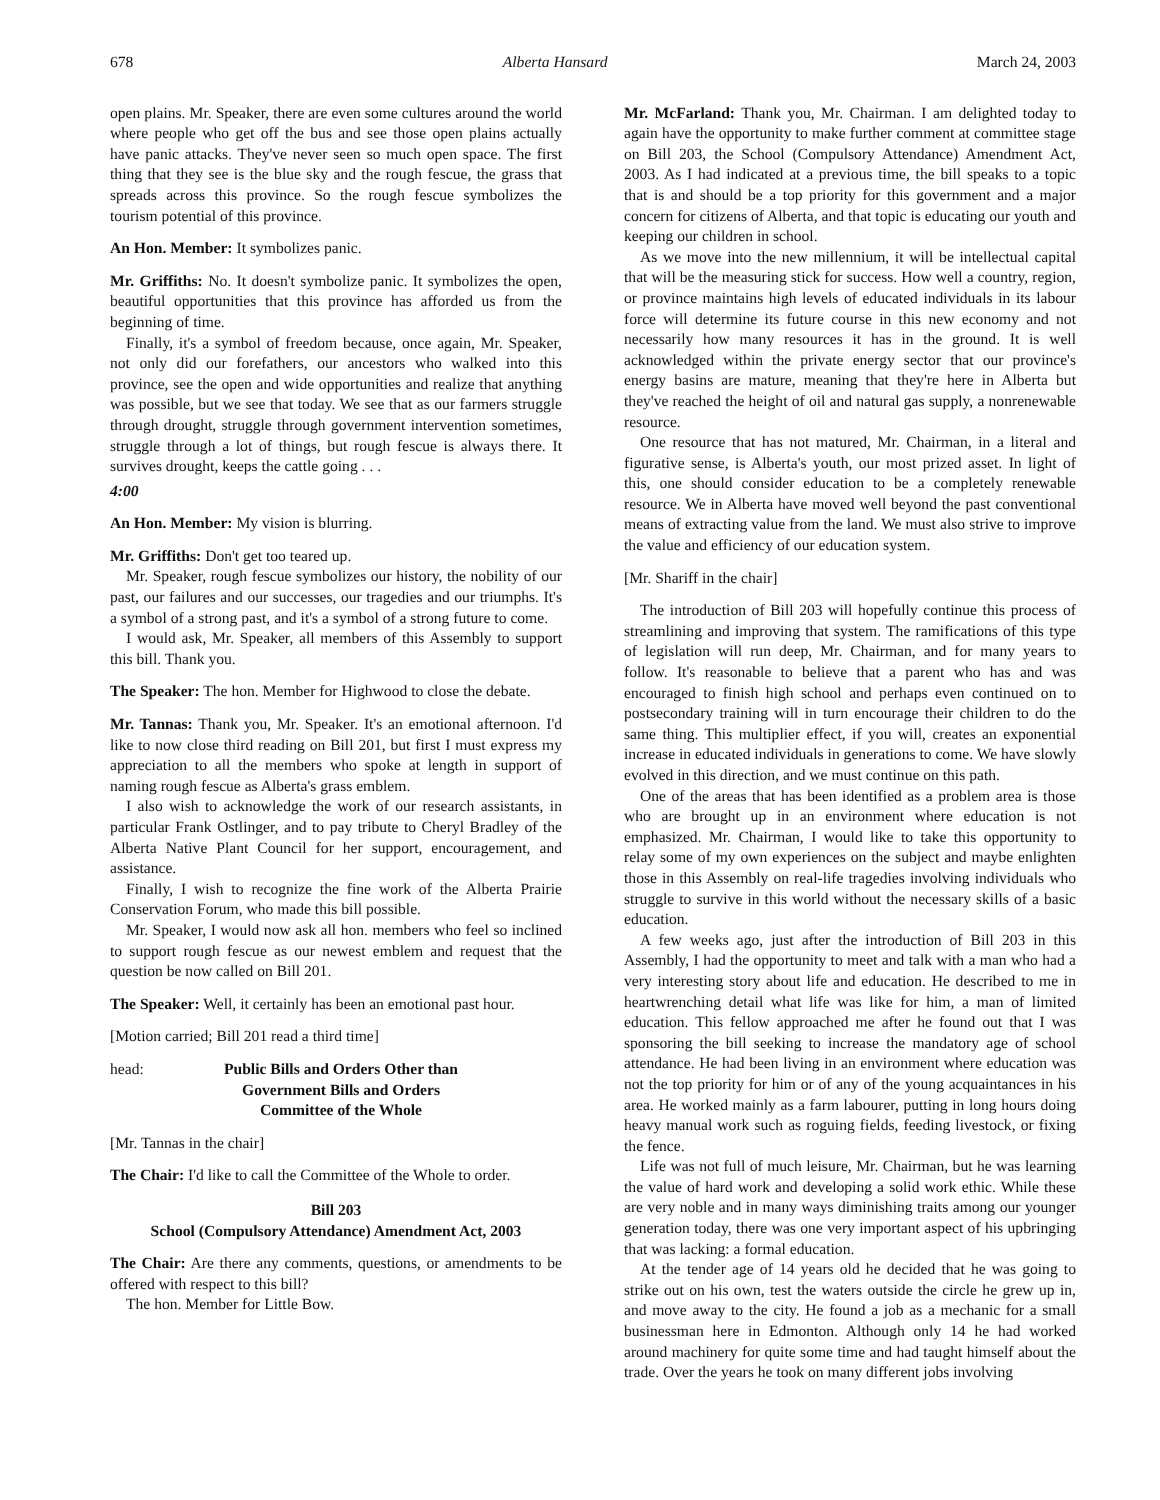678 Alberta Hansard March 24, 2003
open plains. Mr. Speaker, there are even some cultures around the world where people who get off the bus and see those open plains actually have panic attacks. They've never seen so much open space. The first thing that they see is the blue sky and the rough fescue, the grass that spreads across this province. So the rough fescue symbolizes the tourism potential of this province.
An Hon. Member: It symbolizes panic.
Mr. Griffiths: No. It doesn't symbolize panic. It symbolizes the open, beautiful opportunities that this province has afforded us from the beginning of time.
Finally, it's a symbol of freedom because, once again, Mr. Speaker, not only did our forefathers, our ancestors who walked into this province, see the open and wide opportunities and realize that anything was possible, but we see that today. We see that as our farmers struggle through drought, struggle through government intervention sometimes, struggle through a lot of things, but rough fescue is always there. It survives drought, keeps the cattle going . . .
4:00
An Hon. Member: My vision is blurring.
Mr. Griffiths: Don't get too teared up.
Mr. Speaker, rough fescue symbolizes our history, the nobility of our past, our failures and our successes, our tragedies and our triumphs. It's a symbol of a strong past, and it's a symbol of a strong future to come.
I would ask, Mr. Speaker, all members of this Assembly to support this bill. Thank you.
The Speaker: The hon. Member for Highwood to close the debate.
Mr. Tannas: Thank you, Mr. Speaker. It's an emotional afternoon. I'd like to now close third reading on Bill 201, but first I must express my appreciation to all the members who spoke at length in support of naming rough fescue as Alberta's grass emblem.
I also wish to acknowledge the work of our research assistants, in particular Frank Ostlinger, and to pay tribute to Cheryl Bradley of the Alberta Native Plant Council for her support, encouragement, and assistance.
Finally, I wish to recognize the fine work of the Alberta Prairie Conservation Forum, who made this bill possible.
Mr. Speaker, I would now ask all hon. members who feel so inclined to support rough fescue as our newest emblem and request that the question be now called on Bill 201.
The Speaker: Well, it certainly has been an emotional past hour.
[Motion carried; Bill 201 read a third time]
head: Public Bills and Orders Other than Government Bills and Orders
Committee of the Whole
[Mr. Tannas in the chair]
The Chair: I'd like to call the Committee of the Whole to order.
Bill 203
School (Compulsory Attendance) Amendment Act, 2003
The Chair: Are there any comments, questions, or amendments to be offered with respect to this bill?
The hon. Member for Little Bow.
Mr. McFarland: Thank you, Mr. Chairman. I am delighted today to again have the opportunity to make further comment at committee stage on Bill 203, the School (Compulsory Attendance) Amendment Act, 2003. As I had indicated at a previous time, the bill speaks to a topic that is and should be a top priority for this government and a major concern for citizens of Alberta, and that topic is educating our youth and keeping our children in school.
As we move into the new millennium, it will be intellectual capital that will be the measuring stick for success. How well a country, region, or province maintains high levels of educated individuals in its labour force will determine its future course in this new economy and not necessarily how many resources it has in the ground. It is well acknowledged within the private energy sector that our province's energy basins are mature, meaning that they're here in Alberta but they've reached the height of oil and natural gas supply, a nonrenewable resource.
One resource that has not matured, Mr. Chairman, in a literal and figurative sense, is Alberta's youth, our most prized asset. In light of this, one should consider education to be a completely renewable resource. We in Alberta have moved well beyond the past conventional means of extracting value from the land. We must also strive to improve the value and efficiency of our education system.
[Mr. Shariff in the chair]
The introduction of Bill 203 will hopefully continue this process of streamlining and improving that system. The ramifications of this type of legislation will run deep, Mr. Chairman, and for many years to follow. It's reasonable to believe that a parent who has and was encouraged to finish high school and perhaps even continued on to postsecondary training will in turn encourage their children to do the same thing. This multiplier effect, if you will, creates an exponential increase in educated individuals in generations to come. We have slowly evolved in this direction, and we must continue on this path.
One of the areas that has been identified as a problem area is those who are brought up in an environment where education is not emphasized. Mr. Chairman, I would like to take this opportunity to relay some of my own experiences on the subject and maybe enlighten those in this Assembly on real-life tragedies involving individuals who struggle to survive in this world without the necessary skills of a basic education.
A few weeks ago, just after the introduction of Bill 203 in this Assembly, I had the opportunity to meet and talk with a man who had a very interesting story about life and education. He described to me in heartwrenching detail what life was like for him, a man of limited education. This fellow approached me after he found out that I was sponsoring the bill seeking to increase the mandatory age of school attendance. He had been living in an environment where education was not the top priority for him or of any of the young acquaintances in his area. He worked mainly as a farm labourer, putting in long hours doing heavy manual work such as roguing fields, feeding livestock, or fixing the fence.
Life was not full of much leisure, Mr. Chairman, but he was learning the value of hard work and developing a solid work ethic. While these are very noble and in many ways diminishing traits among our younger generation today, there was one very important aspect of his upbringing that was lacking: a formal education.
At the tender age of 14 years old he decided that he was going to strike out on his own, test the waters outside the circle he grew up in, and move away to the city. He found a job as a mechanic for a small businessman here in Edmonton. Although only 14 he had worked around machinery for quite some time and had taught himself about the trade. Over the years he took on many different jobs involving